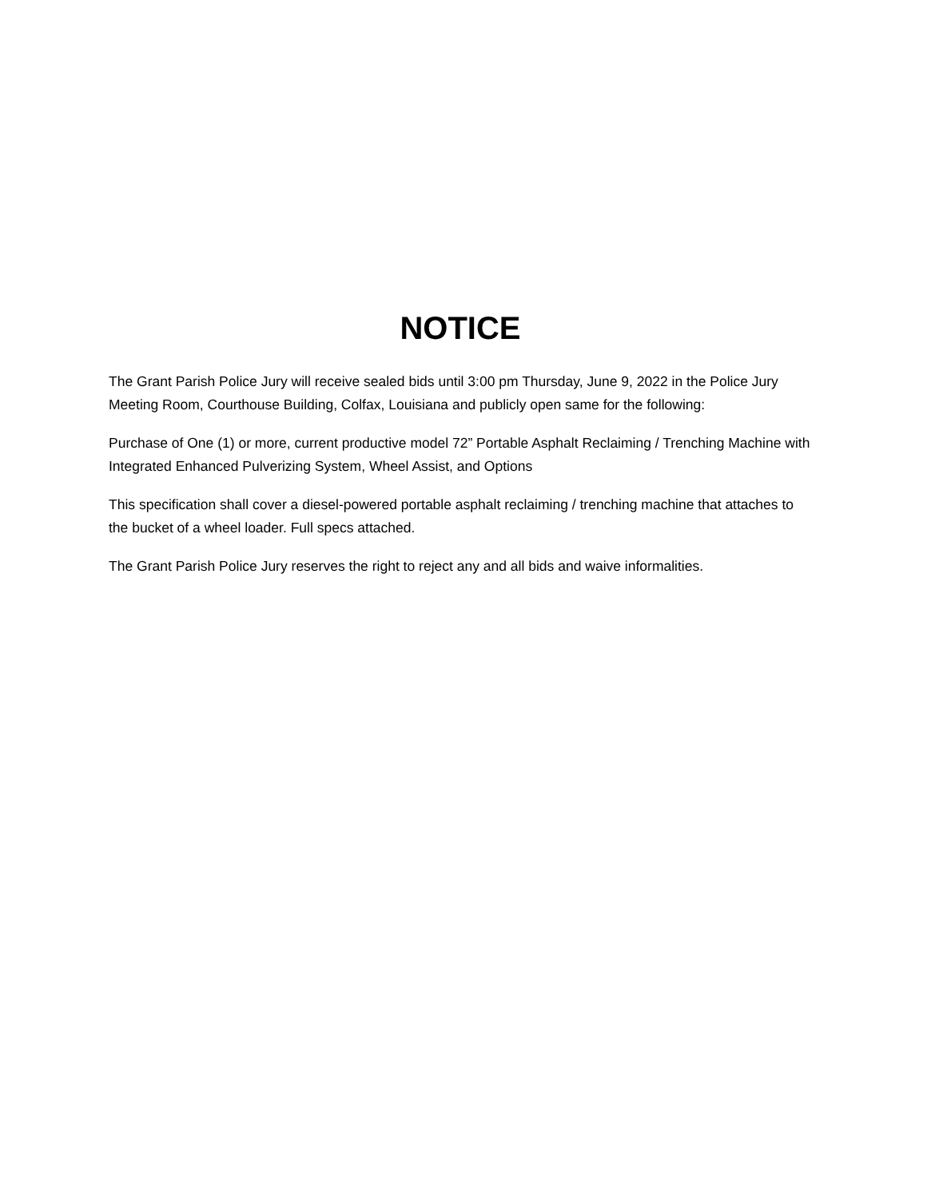NOTICE
The Grant Parish Police Jury will receive sealed bids until 3:00 pm Thursday, June 9, 2022 in the Police Jury Meeting Room, Courthouse Building, Colfax, Louisiana and publicly open same for the following:
Purchase of One (1) or more, current productive model 72” Portable Asphalt Reclaiming / Trenching Machine with Integrated Enhanced Pulverizing System, Wheel Assist, and Options
This specification shall cover a diesel-powered portable asphalt reclaiming / trenching machine that attaches to the bucket of a wheel loader. Full specs attached.
The Grant Parish Police Jury reserves the right to reject any and all bids and waive informalities.